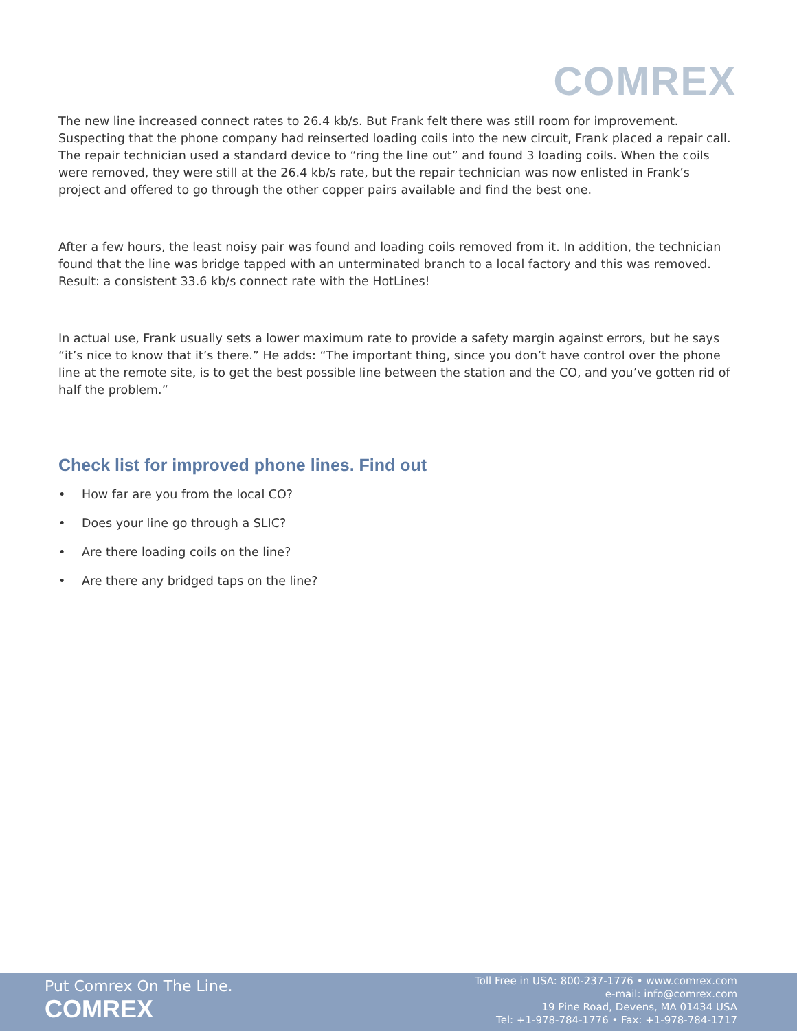COMREX
The new line increased connect rates to 26.4 kb/s. But Frank felt there was still room for improvement. Suspecting that the phone company had reinserted loading coils into the new circuit, Frank placed a repair call. The repair technician used a standard device to “ring the line out” and found 3 loading coils. When the coils were removed, they were still at the 26.4 kb/s rate, but the repair technician was now enlisted in Frank’s project and offered to go through the other copper pairs available and find the best one.
After a few hours, the least noisy pair was found and loading coils removed from it. In addition, the technician found that the line was bridge tapped with an unterminated branch to a local factory and this was removed. Result: a consistent 33.6 kb/s connect rate with the HotLines!
In actual use, Frank usually sets a lower maximum rate to provide a safety margin against errors, but he says “it’s nice to know that it’s there.” He adds: “The important thing, since you don’t have control over the phone line at the remote site, is to get the best possible line between the station and the CO, and you’ve gotten rid of half the problem.”
Check list for improved phone lines. Find out
• How far are you from the local CO?
• Does your line go through a SLIC?
• Are there loading coils on the line?
• Are there any bridged taps on the line?
Put Comrex On The Line.
COMREX
Toll Free in USA: 800-237-1776 • www.comrex.com
e-mail: info@comrex.com
19 Pine Road, Devens, MA 01434 USA
Tel: +1-978-784-1776 • Fax: +1-978-784-1717